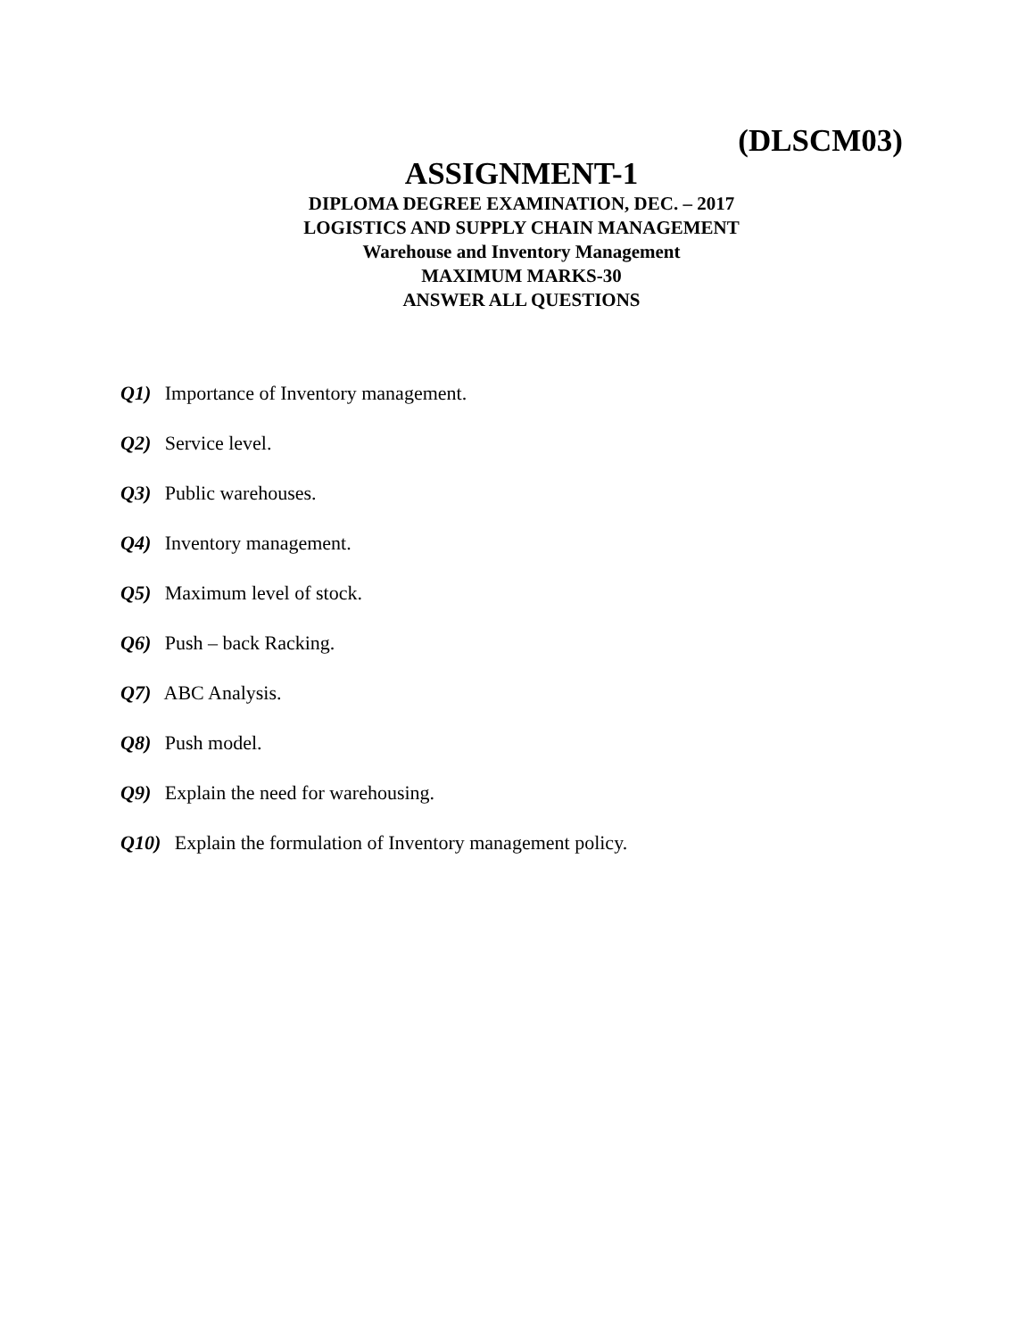(DLSCM03)
ASSIGNMENT-1
DIPLOMA DEGREE EXAMINATION, DEC. – 2017
LOGISTICS AND SUPPLY CHAIN MANAGEMENT
Warehouse and Inventory Management
MAXIMUM MARKS-30
ANSWER ALL QUESTIONS
Q1) Importance of Inventory management.
Q2) Service level.
Q3) Public warehouses.
Q4) Inventory management.
Q5) Maximum level of stock.
Q6) Push – back Racking.
Q7) ABC Analysis.
Q8) Push model.
Q9) Explain the need for warehousing.
Q10) Explain the formulation of Inventory management policy.